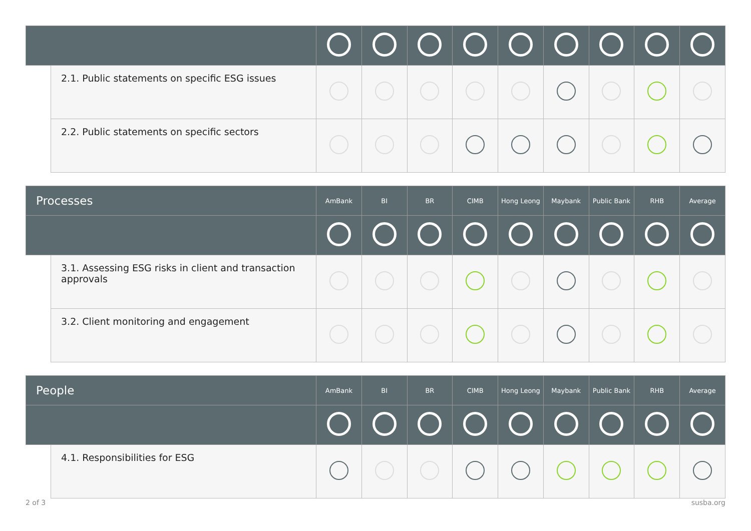| | 2.1. Public statements on specific ESG issues | | | | | | | | | |
| | 2.2. Public statements on specific sectors | | | | | | | | | |
| Processes | | AmBank | BI | BR | CIMB | Hong Leong | Maybank | Public Bank | RHB | Average |
| --- | --- | --- | --- | --- | --- | --- | --- | --- | --- | --- |
| | 3.1. Assessing ESG risks in client and transaction approvals | | | | | | | | | |
| | 3.2. Client monitoring and engagement | | | | | | | | | |
| People | | AmBank | BI | BR | CIMB | Hong Leong | Maybank | Public Bank | RHB | Average |
| --- | --- | --- | --- | --- | --- | --- | --- | --- | --- | --- |
| | 4.1. Responsibilities for ESG | | | | | | | | | |
2 of 3 susba.org